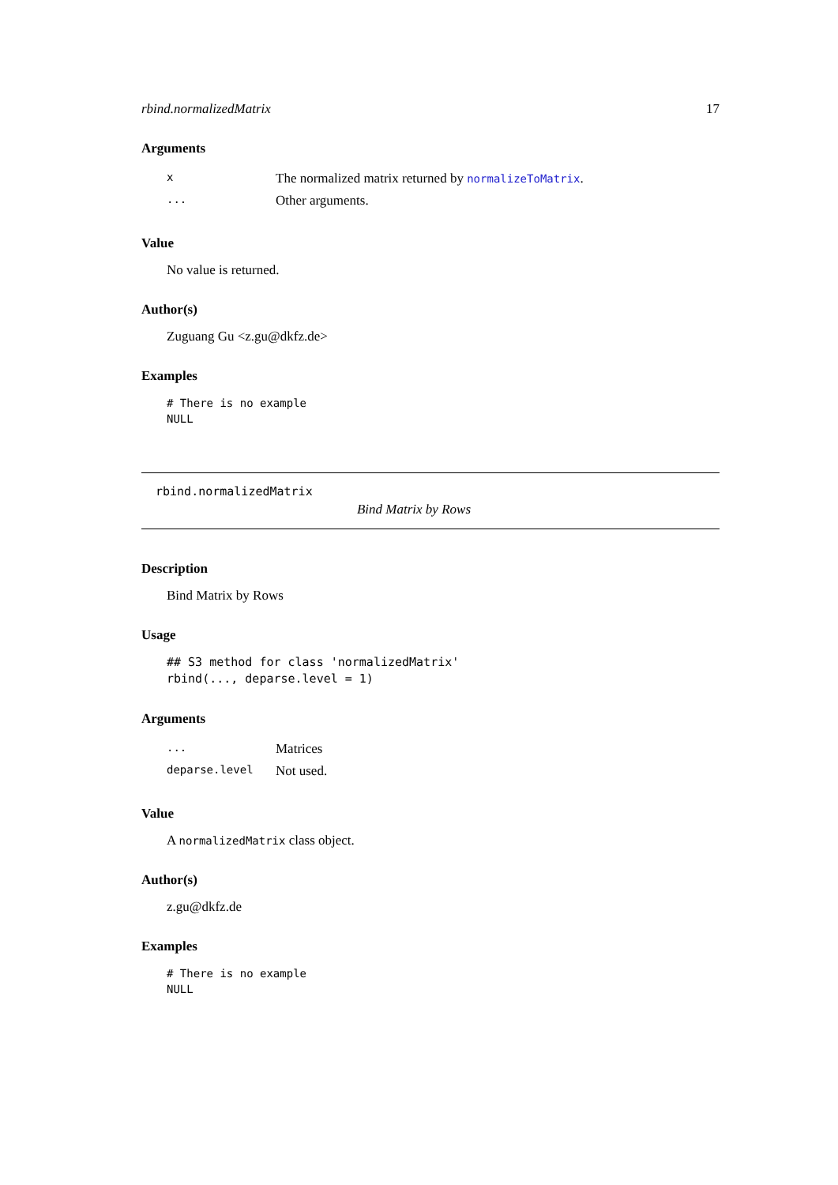rbind.normalizedMatrix 17
Arguments
| x | The normalized matrix returned by normalizeToMatrix . |
| ... | Other arguments. |
Value
No value is returned.
Author(s)
Zuguang Gu <z.gu@dkfz.de>
Examples
# There is no example
NULL
rbind.normalizedMatrix
Bind Matrix by Rows
Description
Bind Matrix by Rows
Usage
## S3 method for class 'normalizedMatrix'
rbind(..., deparse.level = 1)
Arguments
| ... | Matrices |
| deparse.level | Not used. |
Value
A normalizedMatrix class object.
Author(s)
z.gu@dkfz.de
Examples
# There is no example
NULL